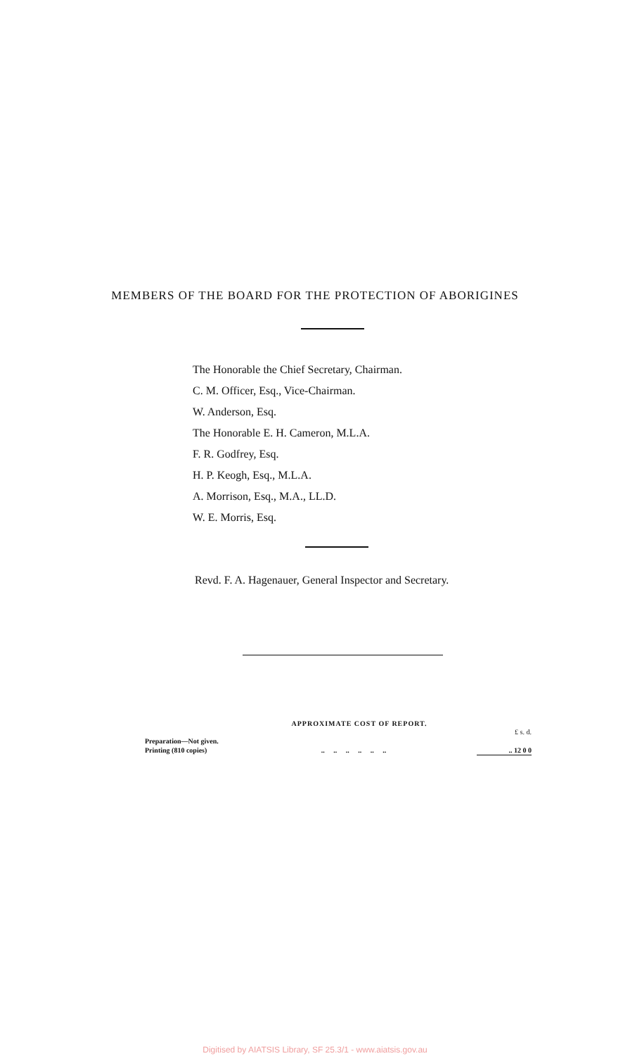MEMBERS OF THE BOARD FOR THE PROTECTION OF ABORIGINES
The Honorable the Chief Secretary, Chairman.
C. M. Officer, Esq., Vice-Chairman.
W. Anderson, Esq.
The Honorable E. H. Cameron, M.L.A.
F. R. Godfrey, Esq.
H. P. Keogh, Esq., M.L.A.
A. Morrison, Esq., M.A., LL.D.
W. E. Morris, Esq.
Revd. F. A. Hagenauer, General Inspector and Secretary.
APPROXIMATE COST OF REPORT.
| | | £ s. d. |
| Preparation—Not given. | | |
| Printing (810 copies) | .. .. .. .. .. .. | .. 12 0 0 |
Digitised by AIATSIS Library, SF 25.3/1 - www.aiatsis.gov.au